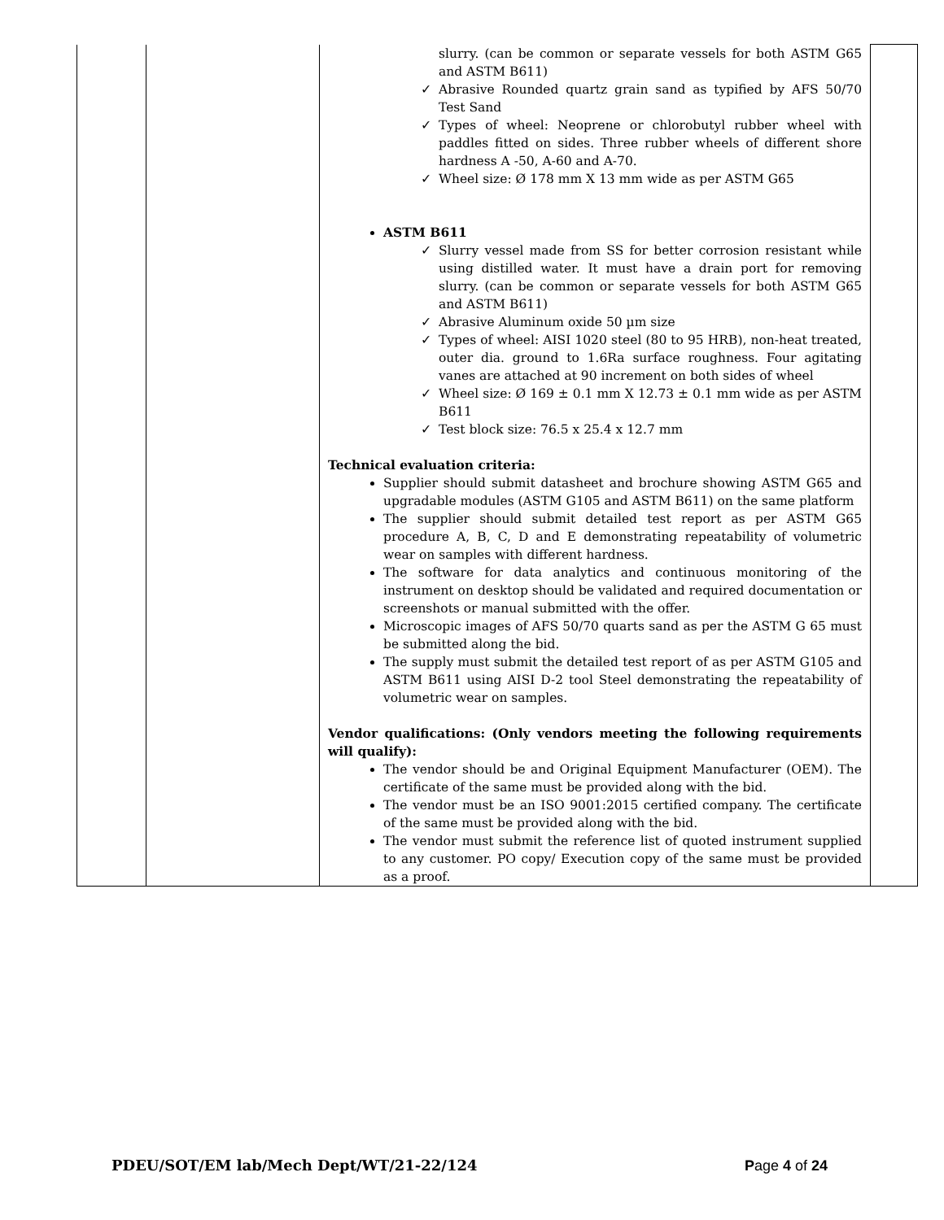| | | slurry. (can be common or separate vessels for both ASTM G65 and ASTM B611) ✓ Abrasive Rounded quartz grain sand as typified by AFS 50/70 Test Sand ✓ Types of wheel: Neoprene or chlorobutyl rubber wheel with paddles fitted on sides. Three rubber wheels of different shore hardness A -50, A-60 and A-70. ✓ Wheel size: Ø 178 mm X 13 mm wide as per ASTM G65 ASTM B611 ✓ Slurry vessel made from SS for better corrosion resistant while using distilled water. It must have a drain port for removing slurry. (can be common or separate vessels for both ASTM G65 and ASTM B611) ✓ Abrasive Aluminum oxide 50 µm size ✓ Types of wheel: AISI 1020 steel (80 to 95 HRB), non-heat treated, outer dia. ground to 1.6Ra surface roughness. Four agitating vanes are attached at 90 increment on both sides of wheel ✓ Wheel size: Ø 169 ± 0.1 mm X 12.73 ± 0.1 mm wide as per ASTM B611 ✓ Test block size: 76.5 x 25.4 x 12.7 mm Technical evaluation criteria: Supplier should submit datasheet and brochure showing ASTM G65 and upgradable modules (ASTM G105 and ASTM B611) on the same platform The supplier should submit detailed test report as per ASTM G65 procedure A, B, C, D and E demonstrating repeatability of volumetric wear on samples with different hardness. The software for data analytics and continuous monitoring of the instrument on desktop should be validated and required documentation or screenshots or manual submitted with the offer. Microscopic images of AFS 50/70 quarts sand as per the ASTM G 65 must be submitted along the bid. The supply must submit the detailed test report of as per ASTM G105 and ASTM B611 using AISI D-2 tool Steel demonstrating the repeatability of volumetric wear on samples. Vendor qualifications: (Only vendors meeting the following requirements will qualify): The vendor should be and Original Equipment Manufacturer (OEM). The certificate of the same must be provided along with the bid. The vendor must be an ISO 9001:2015 certified company. The certificate of the same must be provided along with the bid. The vendor must submit the reference list of quoted instrument supplied to any customer. PO copy/ Execution copy of the same must be provided as a proof. | |
PDEU/SOT/EM lab/Mech Dept/WT/21-22/124 Page 4 of 24